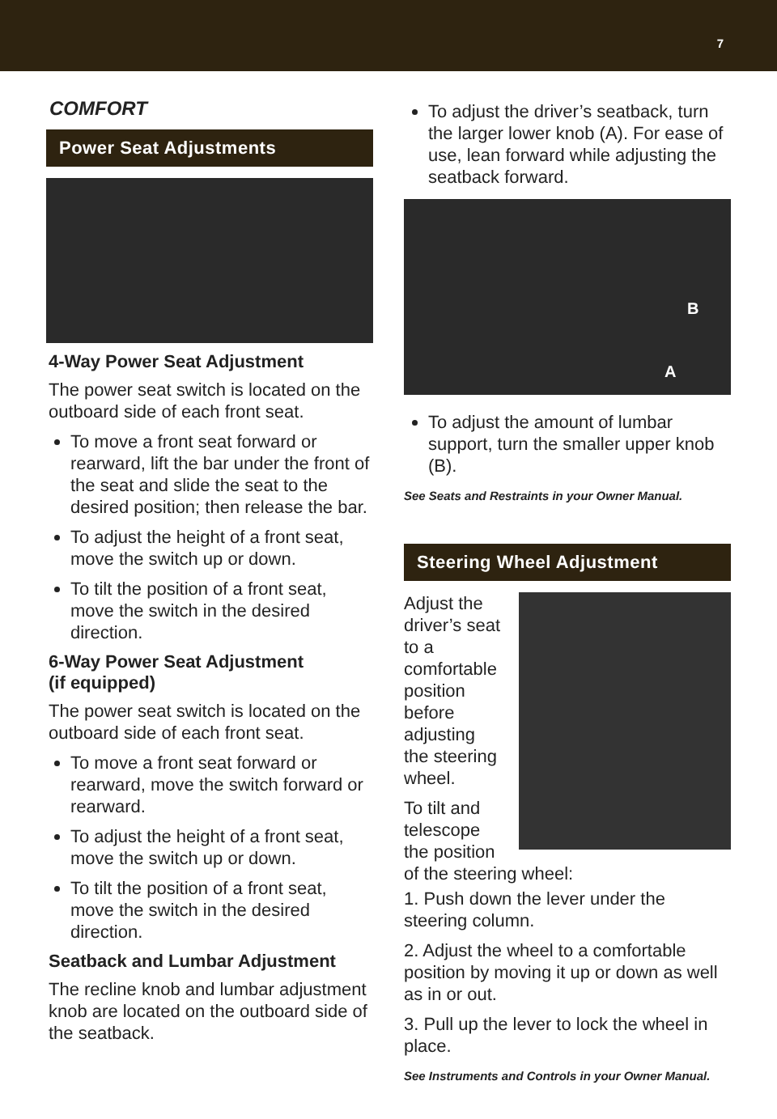7
COMFORT
Power Seat Adjustments
4-Way Power Seat Adjustment
The power seat switch is located on the outboard side of each front seat.
To move a front seat forward or rearward, lift the bar under the front of the seat and slide the seat to the desired position; then release the bar.
To adjust the height of a front seat, move the switch up or down.
To tilt the position of a front seat, move the switch in the desired direction.
6-Way Power Seat Adjustment
(if equipped)
The power seat switch is located on the outboard side of each front seat.
To move a front seat forward or rearward, move the switch forward or rearward.
To adjust the height of a front seat, move the switch up or down.
To tilt the position of a front seat, move the switch in the desired direction.
Seatback and Lumbar Adjustment
The recline knob and lumbar adjustment knob are located on the outboard side of the seatback.
To adjust the driver’s seatback, turn the larger lower knob (A). For ease of use, lean forward while adjusting the seatback forward.
B
A
To adjust the amount of lumbar support, turn the smaller upper knob (B).
See Seats and Restraints in your Owner Manual.
Steering Wheel Adjustment
Adjust the driver’s seat to a comfortable position before adjusting the steering wheel.
To tilt and telescope the position of the steering wheel:
1. Push down the lever under the steering column.
2. Adjust the wheel to a comfortable position by moving it up or down as well as in or out.
3. Pull up the lever to lock the wheel in place.
See Instruments and Controls in your Owner Manual.